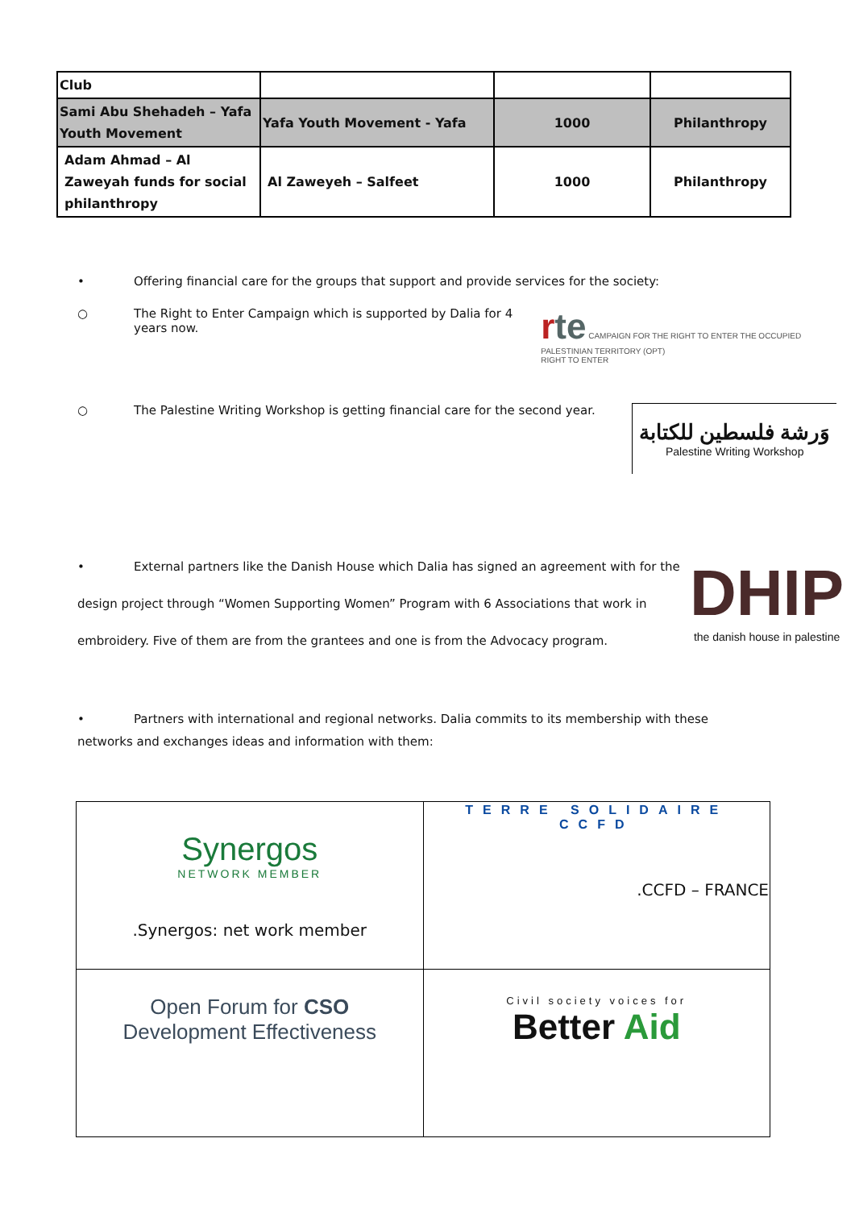| Club | | | |
| Sami Abu Shehadeh – Yafa Youth Movement | Yafa Youth Movement - Yafa | 1000 | Philanthropy |
| Adam Ahmad – Al Zaweyah funds for social philanthropy | Al Zaweyeh – Salfeet | 1000 | Philanthropy |
• Offering financial care for the groups that support and provide services for the society:
○ The Right to Enter Campaign which is supported by Dalia for 4 years now.
rte CAMPAIGN FOR THE RIGHT TO ENTER THE OCCUPIED PALESTINIAN TERRITORY (OPT)
RIGHT TO ENTER
○ The Palestine Writing Workshop is getting financial care for the second year.
وَرشة فلسطين للكتابة
Palestine Writing Workshop
• External partners like the Danish House which Dalia has signed an agreement with for the design project through “Women Supporting Women” Program with 6 Associations that work in embroidery. Five of them are from the grantees and one is from the Advocacy program.
DHIP
the danish house in palestine
• Partners with international and regional networks. Dalia commits to its membership with these networks and exchanges ideas and information with them:
| Synergos NETWORK MEMBER .Synergos: net work member | TERRE SOLIDAIRE CCFD .CCFD – FRANCE |
| Open Forum for CSO Development Effectiveness | Civil society voices for Better Aid |